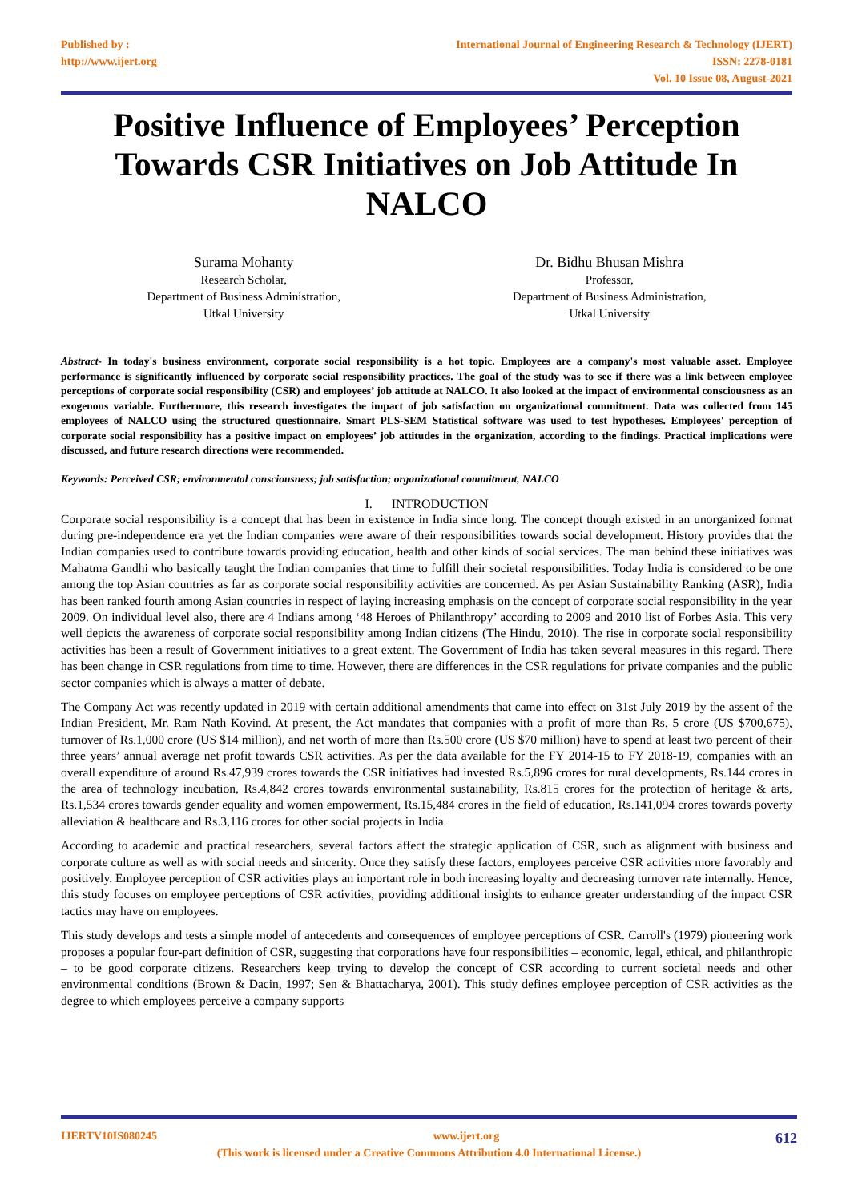Published by :
http://www.ijert.org
International Journal of Engineering Research & Technology (IJERT)
ISSN: 2278-0181
Vol. 10 Issue 08, August-2021
Positive Influence of Employees’ Perception Towards CSR Initiatives on Job Attitude In NALCO
Surama Mohanty
Research Scholar,
Department of Business Administration,
Utkal University
Dr. Bidhu Bhusan Mishra
Professor,
Department of Business Administration,
Utkal University
Abstract- In today's business environment, corporate social responsibility is a hot topic. Employees are a company's most valuable asset. Employee performance is significantly influenced by corporate social responsibility practices. The goal of the study was to see if there was a link between employee perceptions of corporate social responsibility (CSR) and employees’ job attitude at NALCO. It also looked at the impact of environmental consciousness as an exogenous variable. Furthermore, this research investigates the impact of job satisfaction on organizational commitment. Data was collected from 145 employees of NALCO using the structured questionnaire. Smart PLS-SEM Statistical software was used to test hypotheses. Employees' perception of corporate social responsibility has a positive impact on employees’ job attitudes in the organization, according to the findings. Practical implications were discussed, and future research directions were recommended.
Keywords: Perceived CSR; environmental consciousness; job satisfaction; organizational commitment, NALCO
I. INTRODUCTION
Corporate social responsibility is a concept that has been in existence in India since long. The concept though existed in an unorganized format during pre-independence era yet the Indian companies were aware of their responsibilities towards social development. History provides that the Indian companies used to contribute towards providing education, health and other kinds of social services. The man behind these initiatives was Mahatma Gandhi who basically taught the Indian companies that time to fulfill their societal responsibilities. Today India is considered to be one among the top Asian countries as far as corporate social responsibility activities are concerned. As per Asian Sustainability Ranking (ASR), India has been ranked fourth among Asian countries in respect of laying increasing emphasis on the concept of corporate social responsibility in the year 2009. On individual level also, there are 4 Indians among ‘48 Heroes of Philanthropy’ according to 2009 and 2010 list of Forbes Asia. This very well depicts the awareness of corporate social responsibility among Indian citizens (The Hindu, 2010). The rise in corporate social responsibility activities has been a result of Government initiatives to a great extent. The Government of India has taken several measures in this regard. There has been change in CSR regulations from time to time. However, there are differences in the CSR regulations for private companies and the public sector companies which is always a matter of debate.
The Company Act was recently updated in 2019 with certain additional amendments that came into effect on 31st July 2019 by the assent of the Indian President, Mr. Ram Nath Kovind. At present, the Act mandates that companies with a profit of more than Rs. 5 crore (US $700,675), turnover of Rs.1,000 crore (US $14 million), and net worth of more than Rs.500 crore (US $70 million) have to spend at least two percent of their three years’ annual average net profit towards CSR activities. As per the data available for the FY 2014-15 to FY 2018-19, companies with an overall expenditure of around Rs.47,939 crores towards the CSR initiatives had invested Rs.5,896 crores for rural developments, Rs.144 crores in the area of technology incubation, Rs.4,842 crores towards environmental sustainability, Rs.815 crores for the protection of heritage & arts, Rs.1,534 crores towards gender equality and women empowerment, Rs.15,484 crores in the field of education, Rs.141,094 crores towards poverty alleviation & healthcare and Rs.3,116 crores for other social projects in India.
According to academic and practical researchers, several factors affect the strategic application of CSR, such as alignment with business and corporate culture as well as with social needs and sincerity. Once they satisfy these factors, employees perceive CSR activities more favorably and positively. Employee perception of CSR activities plays an important role in both increasing loyalty and decreasing turnover rate internally. Hence, this study focuses on employee perceptions of CSR activities, providing additional insights to enhance greater understanding of the impact CSR tactics may have on employees.
This study develops and tests a simple model of antecedents and consequences of employee perceptions of CSR. Carroll's (1979) pioneering work proposes a popular four-part definition of CSR, suggesting that corporations have four responsibilities – economic, legal, ethical, and philanthropic – to be good corporate citizens. Researchers keep trying to develop the concept of CSR according to current societal needs and other environmental conditions (Brown & Dacin, 1997; Sen & Bhattacharya, 2001). This study defines employee perception of CSR activities as the degree to which employees perceive a company supports
IJERTV10IS080245 www.ijert.org 612
(This work is licensed under a Creative Commons Attribution 4.0 International License.)